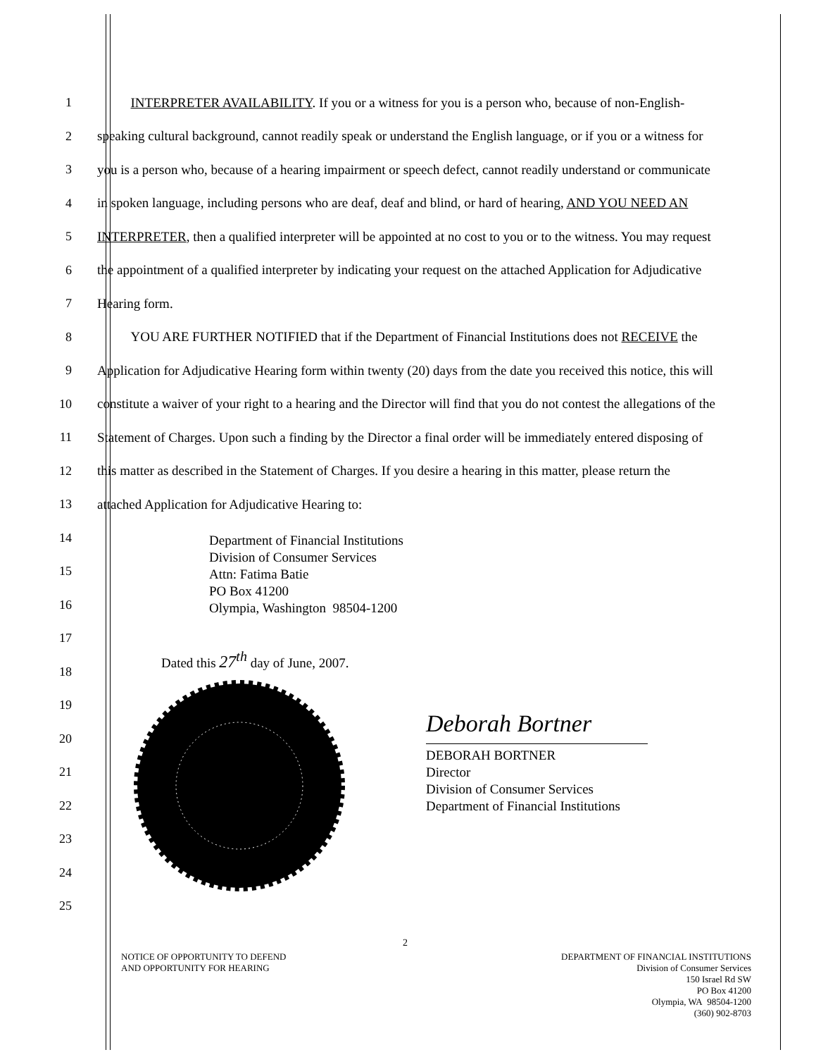1
INTERPRETER AVAILABILITY. If you or a witness for you is a person who, because of non-English-
2
speaking cultural background, cannot readily speak or understand the English language, or if you or a witness for
3
you is a person who, because of a hearing impairment or speech defect, cannot readily understand or communicate
4
in spoken language, including persons who are deaf, deaf and blind, or hard of hearing, AND YOU NEED AN
5
INTERPRETER, then a qualified interpreter will be appointed at no cost to you or to the witness. You may request
6
the appointment of a qualified interpreter by indicating your request on the attached Application for Adjudicative
7 Hearing form.
8
YOU ARE FURTHER NOTIFIED that if the Department of Financial Institutions does not RECEIVE the
9
Application for Adjudicative Hearing form within twenty (20) days from the date you received this notice, this will
10
constitute a waiver of your right to a hearing and the Director will find that you do not contest the allegations of the
11
Statement of Charges. Upon such a finding by the Director a final order will be immediately entered disposing of
12
this matter as described in the Statement of Charges. If you desire a hearing in this matter, please return the
13 attached Application for Adjudicative Hearing to:
14
15
16
17
18
19
20
21
22
23
24
25
Department of Financial Institutions
Division of Consumer Services
Attn: Fatima Batie
PO Box 41200
Olympia, Washington 98504-1200
Dated this 27<sup>th</sup> day of June, 2007.
Deborah Bortner
DEBORAH BORTNER
Director
Division of Consumer Services
Department of Financial Institutions
2
NOTICE OF OPPORTUNITY TO DEFEND
AND OPPORTUNITY FOR HEARING
DEPARTMENT OF FINANCIAL INSTITUTIONS
Division of Consumer Services
150 Israel Rd SW
PO Box 41200
Olympia, WA 98504-1200
(360) 902-8703